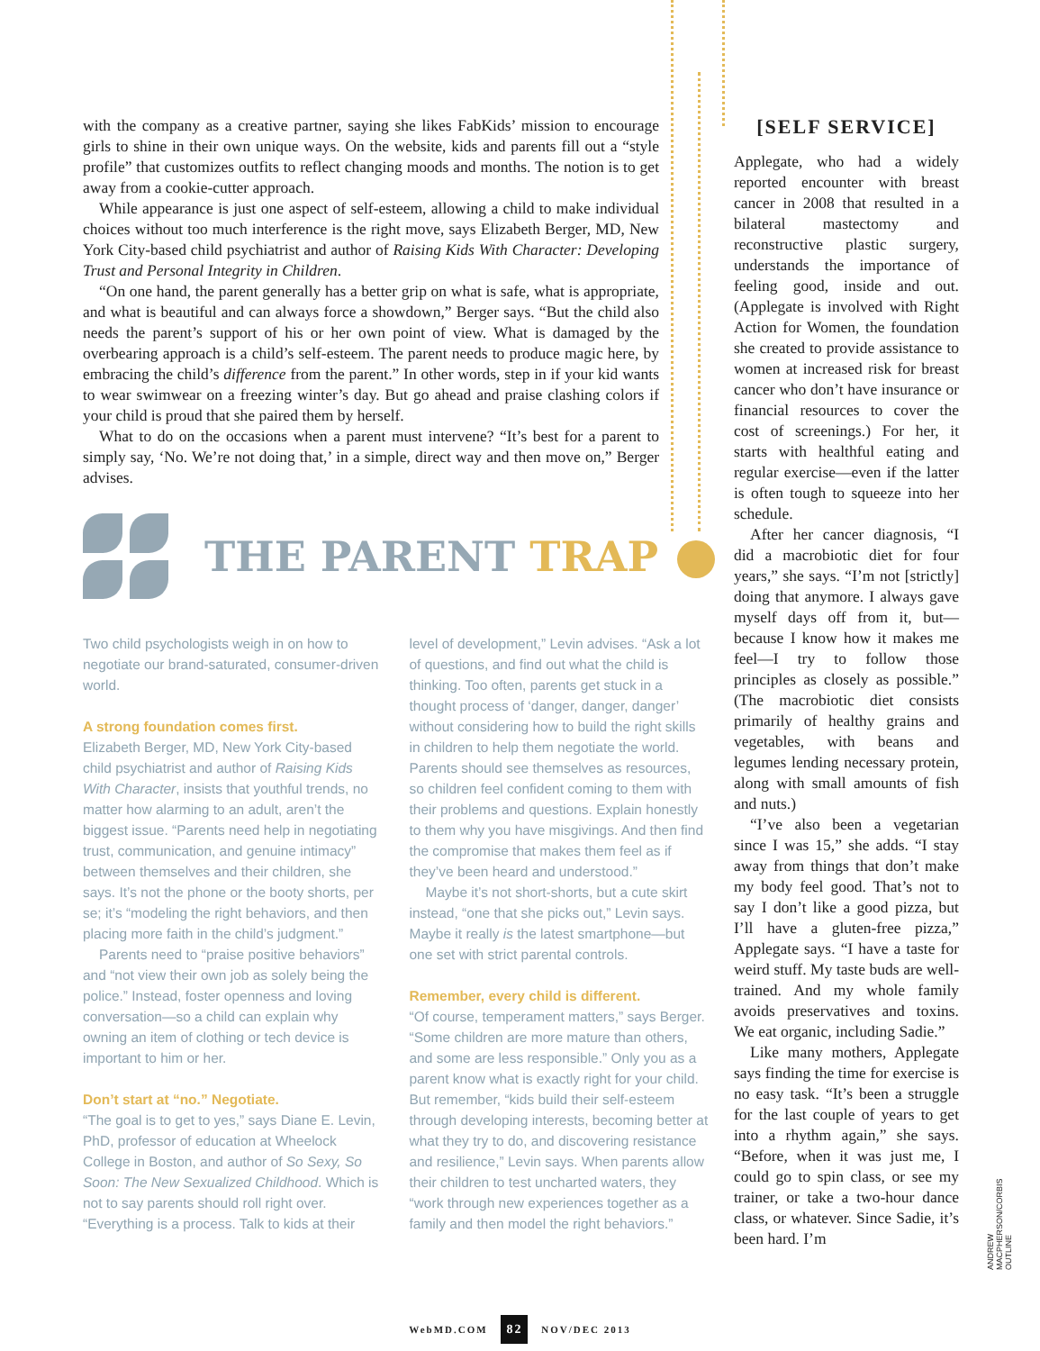with the company as a creative partner, saying she likes FabKids’ mission to encourage girls to shine in their own unique ways. On the website, kids and parents fill out a “style profile” that customizes outfits to reflect changing moods and months. The notion is to get away from a cookie-cutter approach.
While appearance is just one aspect of self-esteem, allowing a child to make individual choices without too much interference is the right move, says Elizabeth Berger, MD, New York City-based child psychiatrist and author of Raising Kids With Character: Developing Trust and Personal Integrity in Children.
“On one hand, the parent generally has a better grip on what is safe, what is appropriate, and what is beautiful and can always force a showdown,” Berger says. “But the child also needs the parent’s support of his or her own point of view. What is damaged by the overbearing approach is a child’s self-esteem. The parent needs to produce magic here, by embracing the child’s difference from the parent.” In other words, step in if your kid wants to wear swimwear on a freezing winter’s day. But go ahead and praise clashing colors if your child is proud that she paired them by herself.
What to do on the occasions when a parent must intervene? “It’s best for a parent to simply say, ‘No. We’re not doing that,’ in a simple, direct way and then move on,” Berger advises.
THE PARENT TRAP
Two child psychologists weigh in on how to negotiate our brand-saturated, consumer-driven world.
A strong foundation comes first.
Elizabeth Berger, MD, New York City-based child psychiatrist and author of Raising Kids With Character, insists that youthful trends, no matter how alarming to an adult, aren’t the biggest issue. “Parents need help in negotiating trust, communication, and genuine intimacy” between themselves and their children, she says. It’s not the phone or the booty shorts, per se; it’s “modeling the right behaviors, and then placing more faith in the child’s judgment.”
Parents need to “praise positive behaviors” and “not view their own job as solely being the police.” Instead, foster openness and loving conversation—so a child can explain why owning an item of clothing or tech device is important to him or her.
Don’t start at “no.” Negotiate.
“The goal is to get to yes,” says Diane E. Levin, PhD, professor of education at Wheelock College in Boston, and author of So Sexy, So Soon: The New Sexualized Childhood. Which is not to say parents should roll right over. “Everything is a process. Talk to kids at their level of development,” Levin advises. “Ask a lot of questions, and find out what the child is thinking. Too often, parents get stuck in a thought process of ‘danger, danger, danger’ without considering how to build the right skills in children to help them negotiate the world. Parents should see themselves as resources, so children feel confident coming to them with their problems and questions. Explain honestly to them why you have misgivings. And then find the compromise that makes them feel as if they’ve been heard and understood.”
Maybe it’s not short-shorts, but a cute skirt instead, “one that she picks out,” Levin says. Maybe it really is the latest smartphone—but one set with strict parental controls.
Remember, every child is different.
“Of course, temperament matters,” says Berger. “Some children are more mature than others, and some are less responsible.” Only you as a parent know what is exactly right for your child. But remember, “kids build their self-esteem through developing interests, becoming better at what they try to do, and discovering resistance and resilience,” Levin says. When parents allow their children to test uncharted waters, they “work through new experiences together as a family and then model the right behaviors.”
[SELF SERVICE]
Applegate, who had a widely reported encounter with breast cancer in 2008 that resulted in a bilateral mastectomy and reconstructive plastic surgery, understands the importance of feeling good, inside and out. (Applegate is involved with Right Action for Women, the foundation she created to provide assistance to women at increased risk for breast cancer who don’t have insurance or financial resources to cover the cost of screenings.) For her, it starts with healthful eating and regular exercise—even if the latter is often tough to squeeze into her schedule.
After her cancer diagnosis, “I did a macrobiotic diet for four years,” she says. “I’m not [strictly] doing that anymore. I always gave myself days off from it, but—because I know how it makes me feel—I try to follow those principles as closely as possible.” (The macrobiotic diet consists primarily of healthy grains and vegetables, with beans and legumes lending necessary protein, along with small amounts of fish and nuts.)
“I’ve also been a vegetarian since I was 15,” she adds. “I stay away from things that don’t make my body feel good. That’s not to say I don’t like a good pizza, but I’ll have a gluten-free pizza,” Applegate says. “I have a taste for weird stuff. My taste buds are well-trained. And my whole family avoids preservatives and toxins. We eat organic, including Sadie.”
Like many mothers, Applegate says finding the time for exercise is no easy task. “It’s been a struggle for the last couple of years to get into a rhythm again,” she says. “Before, when it was just me, I could go to spin class, or see my trainer, or take a two-hour dance class, or whatever. Since Sadie, it’s been hard. I’m
ANDREW MACPHERSON/CORBIS OUTLINE
WebMD.COM 82 NOV/DEC 2013